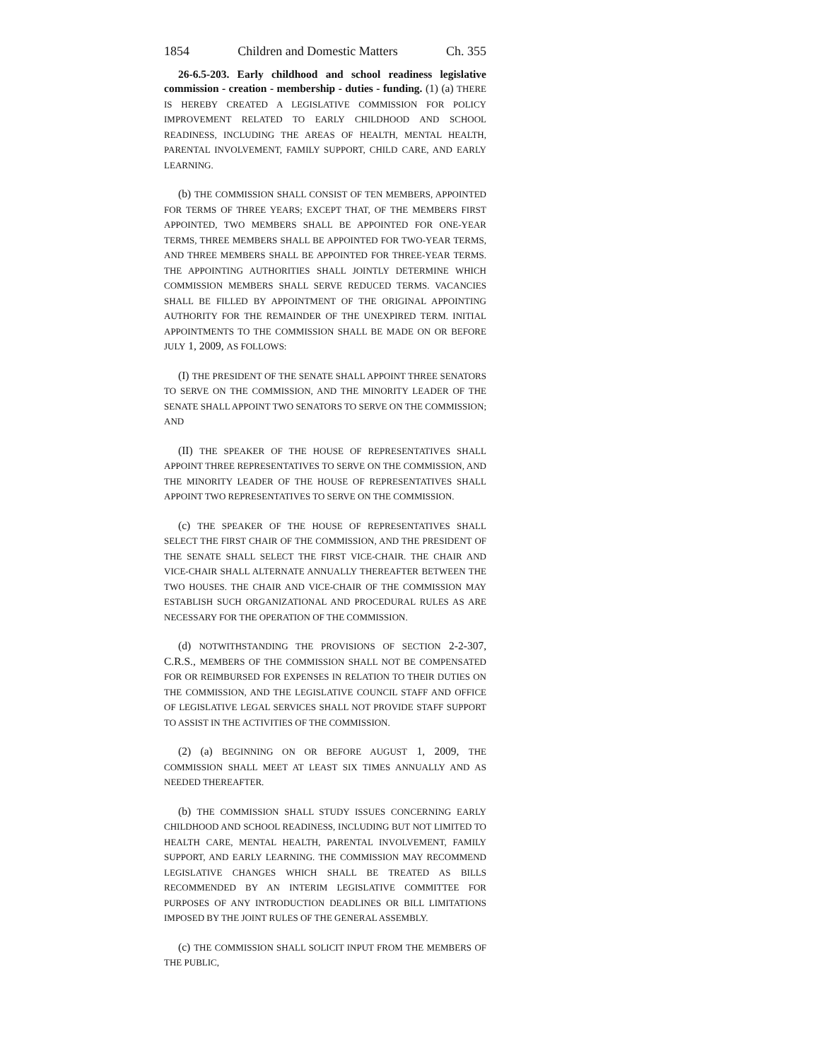1854 Children and Domestic Matters Ch. 355
26-6.5-203. Early childhood and school readiness legislative commission - creation - membership - duties - funding. (1) (a) THERE IS HEREBY CREATED A LEGISLATIVE COMMISSION FOR POLICY IMPROVEMENT RELATED TO EARLY CHILDHOOD AND SCHOOL READINESS, INCLUDING THE AREAS OF HEALTH, MENTAL HEALTH, PARENTAL INVOLVEMENT, FAMILY SUPPORT, CHILD CARE, AND EARLY LEARNING.
(b) THE COMMISSION SHALL CONSIST OF TEN MEMBERS, APPOINTED FOR TERMS OF THREE YEARS; EXCEPT THAT, OF THE MEMBERS FIRST APPOINTED, TWO MEMBERS SHALL BE APPOINTED FOR ONE-YEAR TERMS, THREE MEMBERS SHALL BE APPOINTED FOR TWO-YEAR TERMS, AND THREE MEMBERS SHALL BE APPOINTED FOR THREE-YEAR TERMS. THE APPOINTING AUTHORITIES SHALL JOINTLY DETERMINE WHICH COMMISSION MEMBERS SHALL SERVE REDUCED TERMS. VACANCIES SHALL BE FILLED BY APPOINTMENT OF THE ORIGINAL APPOINTING AUTHORITY FOR THE REMAINDER OF THE UNEXPIRED TERM. INITIAL APPOINTMENTS TO THE COMMISSION SHALL BE MADE ON OR BEFORE JULY 1, 2009, AS FOLLOWS:
(I) THE PRESIDENT OF THE SENATE SHALL APPOINT THREE SENATORS TO SERVE ON THE COMMISSION, AND THE MINORITY LEADER OF THE SENATE SHALL APPOINT TWO SENATORS TO SERVE ON THE COMMISSION; AND
(II) THE SPEAKER OF THE HOUSE OF REPRESENTATIVES SHALL APPOINT THREE REPRESENTATIVES TO SERVE ON THE COMMISSION, AND THE MINORITY LEADER OF THE HOUSE OF REPRESENTATIVES SHALL APPOINT TWO REPRESENTATIVES TO SERVE ON THE COMMISSION.
(c) THE SPEAKER OF THE HOUSE OF REPRESENTATIVES SHALL SELECT THE FIRST CHAIR OF THE COMMISSION, AND THE PRESIDENT OF THE SENATE SHALL SELECT THE FIRST VICE-CHAIR. THE CHAIR AND VICE-CHAIR SHALL ALTERNATE ANNUALLY THEREAFTER BETWEEN THE TWO HOUSES. THE CHAIR AND VICE-CHAIR OF THE COMMISSION MAY ESTABLISH SUCH ORGANIZATIONAL AND PROCEDURAL RULES AS ARE NECESSARY FOR THE OPERATION OF THE COMMISSION.
(d) NOTWITHSTANDING THE PROVISIONS OF SECTION 2-2-307, C.R.S., MEMBERS OF THE COMMISSION SHALL NOT BE COMPENSATED FOR OR REIMBURSED FOR EXPENSES IN RELATION TO THEIR DUTIES ON THE COMMISSION, AND THE LEGISLATIVE COUNCIL STAFF AND OFFICE OF LEGISLATIVE LEGAL SERVICES SHALL NOT PROVIDE STAFF SUPPORT TO ASSIST IN THE ACTIVITIES OF THE COMMISSION.
(2) (a) BEGINNING ON OR BEFORE AUGUST 1, 2009, THE COMMISSION SHALL MEET AT LEAST SIX TIMES ANNUALLY AND AS NEEDED THEREAFTER.
(b) THE COMMISSION SHALL STUDY ISSUES CONCERNING EARLY CHILDHOOD AND SCHOOL READINESS, INCLUDING BUT NOT LIMITED TO HEALTH CARE, MENTAL HEALTH, PARENTAL INVOLVEMENT, FAMILY SUPPORT, AND EARLY LEARNING. THE COMMISSION MAY RECOMMEND LEGISLATIVE CHANGES WHICH SHALL BE TREATED AS BILLS RECOMMENDED BY AN INTERIM LEGISLATIVE COMMITTEE FOR PURPOSES OF ANY INTRODUCTION DEADLINES OR BILL LIMITATIONS IMPOSED BY THE JOINT RULES OF THE GENERAL ASSEMBLY.
(c) THE COMMISSION SHALL SOLICIT INPUT FROM THE MEMBERS OF THE PUBLIC,